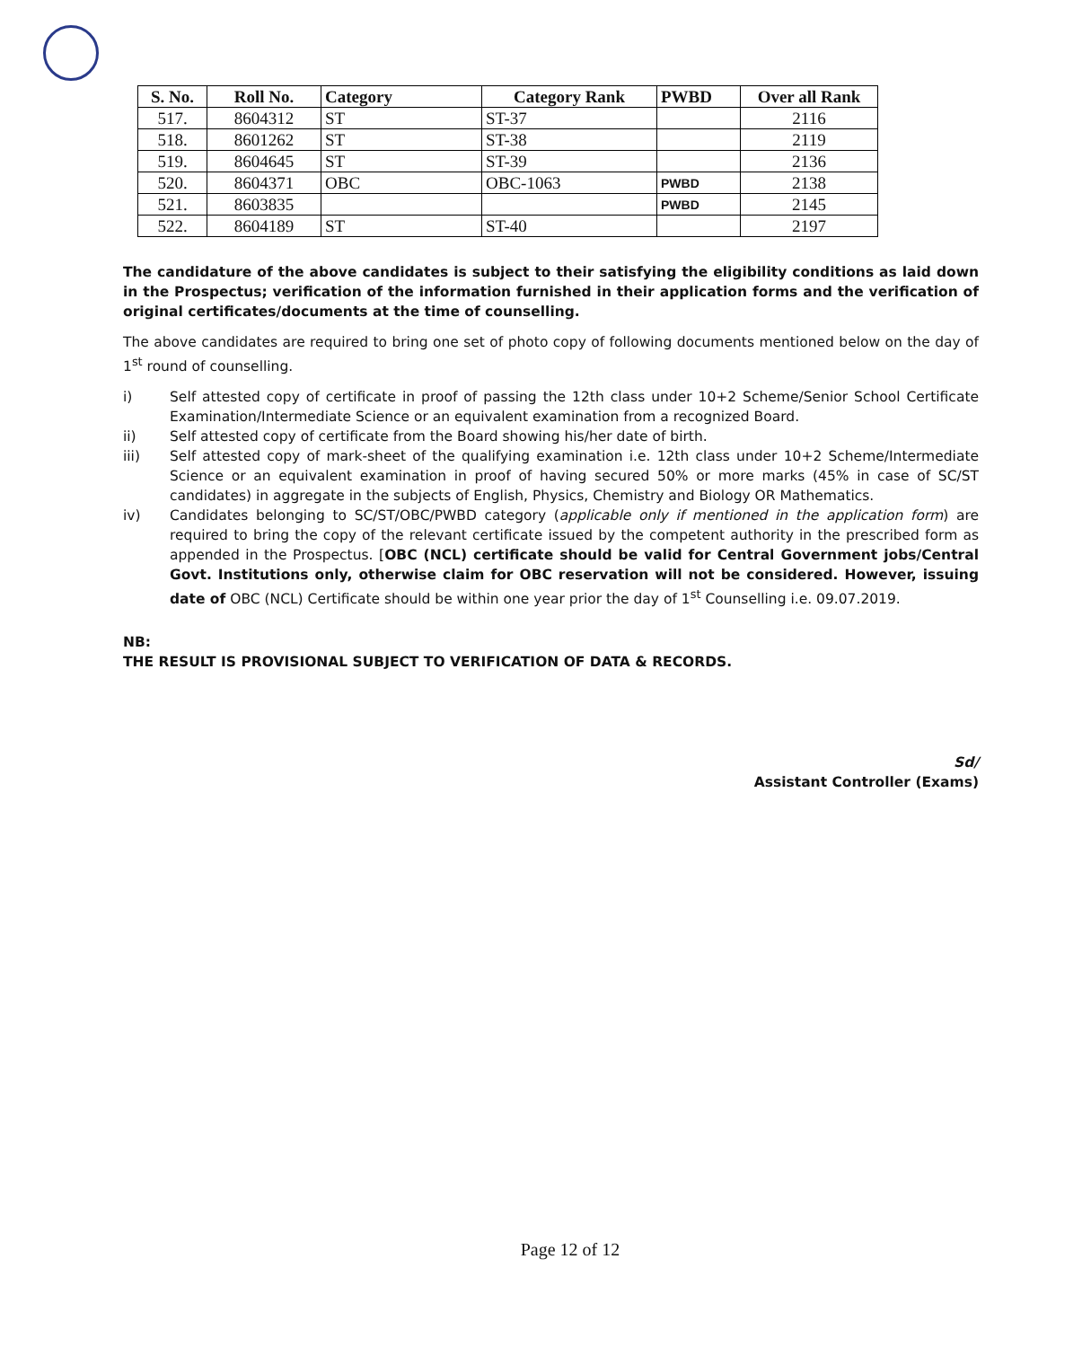| S. No. | Roll No. | Category | Category Rank | PWBD | Over all Rank |
| --- | --- | --- | --- | --- | --- |
| 517. | 8604312 | ST | ST-37 | | 2116 |
| 518. | 8601262 | ST | ST-38 | | 2119 |
| 519. | 8604645 | ST | ST-39 | | 2136 |
| 520. | 8604371 | OBC | OBC-1063 | PWBD | 2138 |
| 521. | 8603835 | | | PWBD | 2145 |
| 522. | 8604189 | ST | ST-40 | | 2197 |
The candidature of the above candidates is subject to their satisfying the eligibility conditions as laid down in the Prospectus; verification of the information furnished in their application forms and the verification of original certificates/documents at the time of counselling.
The above candidates are required to bring one set of photo copy of following documents mentioned below on the day of 1<sup>st</sup> round of counselling.
i) Self attested copy of certificate in proof of passing the 12th class under 10+2 Scheme/Senior School Certificate Examination/Intermediate Science or an equivalent examination from a recognized Board.
ii) Self attested copy of certificate from the Board showing his/her date of birth.
iii) Self attested copy of mark-sheet of the qualifying examination i.e. 12th class under 10+2 Scheme/Intermediate Science or an equivalent examination in proof of having secured 50% or more marks (45% in case of SC/ST candidates) in aggregate in the subjects of English, Physics, Chemistry and Biology OR Mathematics.
iv) Candidates belonging to SC/ST/OBC/PWBD category (applicable only if mentioned in the application form) are required to bring the copy of the relevant certificate issued by the competent authority in the prescribed form as appended in the Prospectus. [OBC (NCL) certificate should be valid for Central Government jobs/Central Govt. Institutions only, otherwise claim for OBC reservation will not be considered. However, issuing date of OBC (NCL) Certificate should be within one year prior the day of 1<sup>st</sup> Counselling i.e. 09.07.2019.
NB:
THE RESULT IS PROVISIONAL SUBJECT TO VERIFICATION OF DATA & RECORDS.
Sd/
Assistant Controller (Exams)
Page 12 of 12